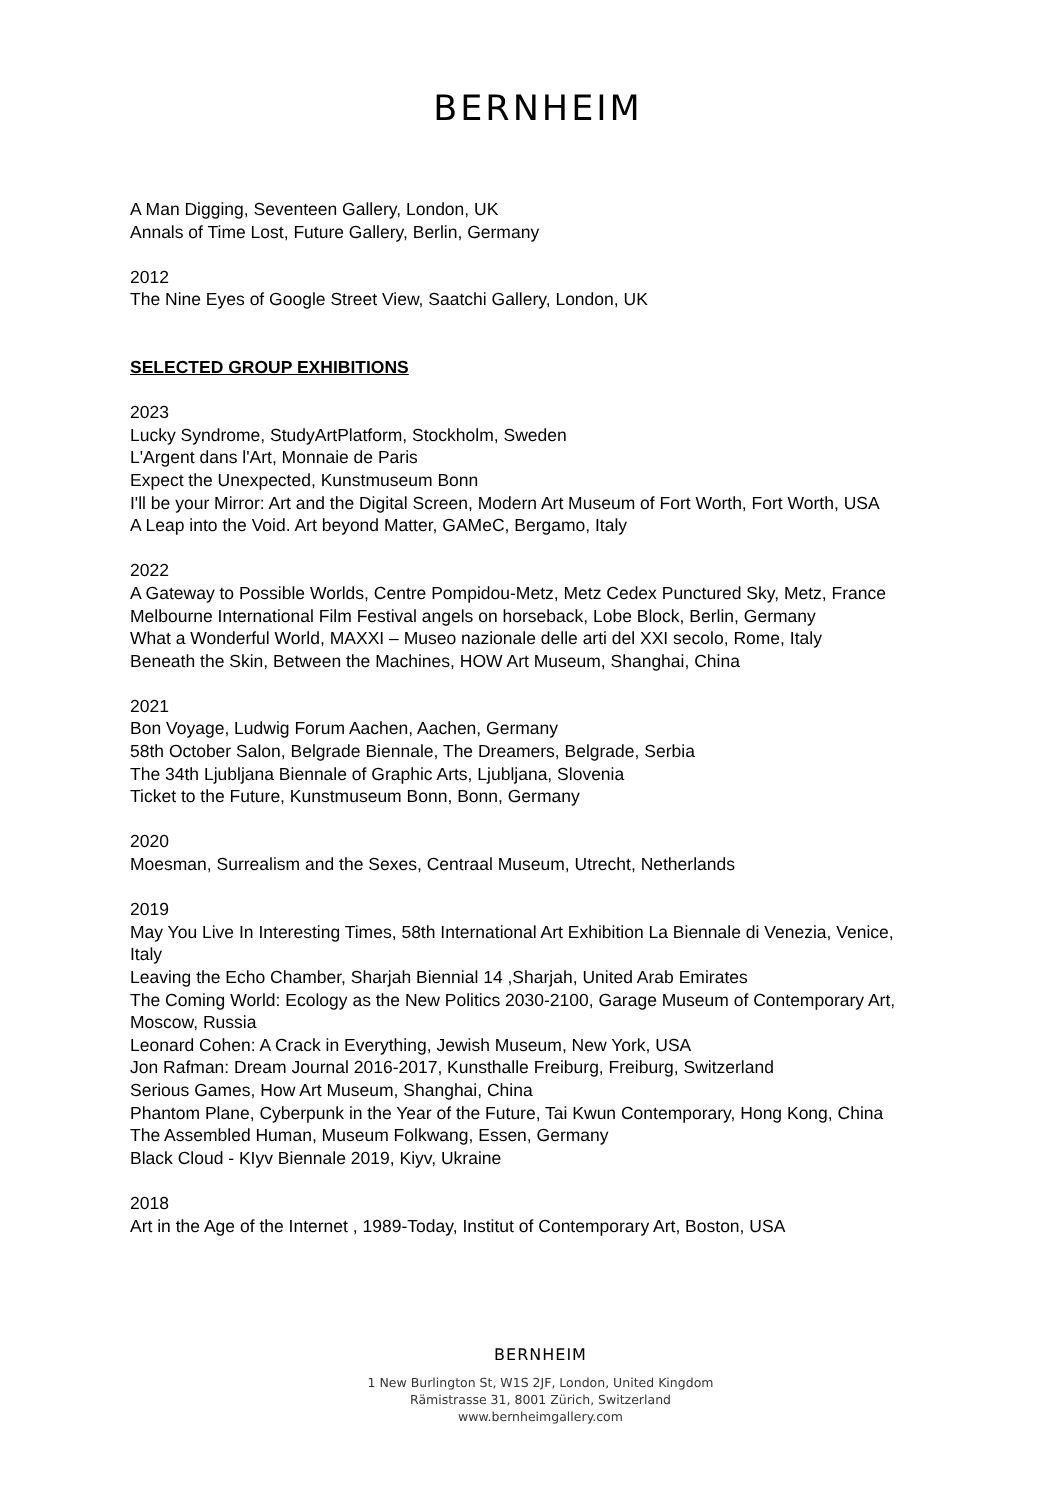BERNHEIM
A Man Digging, Seventeen Gallery, London, UK
Annals of Time Lost, Future Gallery, Berlin, Germany
2012
The Nine Eyes of Google Street View, Saatchi Gallery, London, UK
SELECTED GROUP EXHIBITIONS
2023
Lucky Syndrome, StudyArtPlatform, Stockholm, Sweden
L'Argent dans l'Art, Monnaie de Paris
Expect the Unexpected, Kunstmuseum Bonn
I'll be your Mirror: Art and the Digital Screen, Modern Art Museum of Fort Worth, Fort Worth, USA
A Leap into the Void. Art beyond Matter, GAMeC, Bergamo, Italy
2022
A Gateway to Possible Worlds, Centre Pompidou-Metz, Metz Cedex Punctured Sky, Metz, France
Melbourne International Film Festival angels on horseback, Lobe Block, Berlin, Germany
What a Wonderful World, MAXXI – Museo nazionale delle arti del XXI secolo, Rome, Italy
Beneath the Skin, Between the Machines, HOW Art Museum, Shanghai, China
2021
Bon Voyage, Ludwig Forum Aachen, Aachen, Germany
58th October Salon, Belgrade Biennale, The Dreamers, Belgrade, Serbia
The 34th Ljubljana Biennale of Graphic Arts, Ljubljana, Slovenia
Ticket to the Future, Kunstmuseum Bonn, Bonn, Germany
2020
Moesman, Surrealism and the Sexes, Centraal Museum, Utrecht, Netherlands
2019
May You Live In Interesting Times, 58th International Art Exhibition La Biennale di Venezia, Venice, Italy
Leaving the Echo Chamber, Sharjah Biennial 14 ,Sharjah, United Arab Emirates
The Coming World: Ecology as the New Politics 2030-2100, Garage Museum of Contemporary Art, Moscow, Russia
Leonard Cohen: A Crack in Everything, Jewish Museum, New York, USA
Jon Rafman: Dream Journal 2016-2017, Kunsthalle Freiburg, Freiburg, Switzerland
Serious Games, How Art Museum, Shanghai, China
Phantom Plane, Cyberpunk in the Year of the Future, Tai Kwun Contemporary, Hong Kong, China
The Assembled Human, Museum Folkwang, Essen, Germany
Black Cloud - KIyv Biennale 2019, Kiyv, Ukraine
2018
Art in the Age of the Internet , 1989-Today, Institut of Contemporary Art, Boston, USA
BERNHEIM
1 New Burlington St, W1S 2JF, London, United Kingdom
Rämistrasse 31, 8001 Zürich, Switzerland
www.bernheimgallery.com